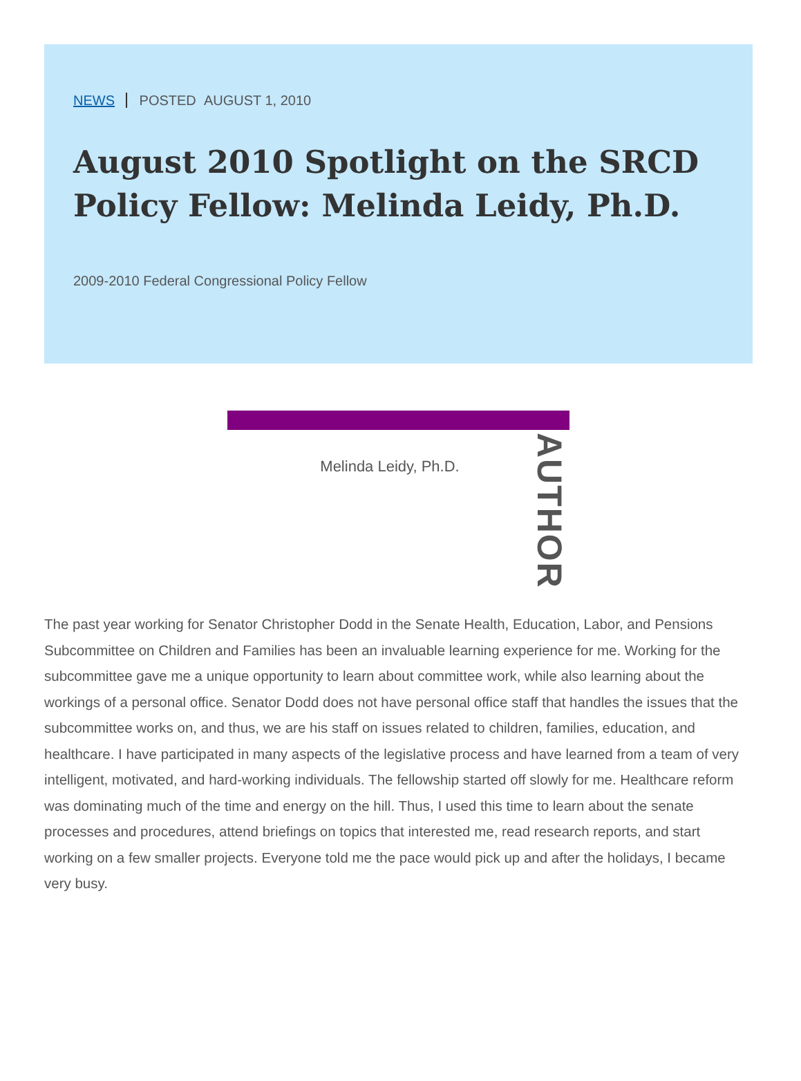NEWS POSTED AUGUST 1, 2010
August 2010 Spotlight on the SRCD Policy Fellow: Melinda Leidy, Ph.D.
2009-2010 Federal Congressional Policy Fellow
Melinda Leidy, Ph.D.
AUTHOR
The past year working for Senator Christopher Dodd in the Senate Health, Education, Labor, and Pensions Subcommittee on Children and Families has been an invaluable learning experience for me. Working for the subcommittee gave me a unique opportunity to learn about committee work, while also learning about the workings of a personal office. Senator Dodd does not have personal office staff that handles the issues that the subcommittee works on, and thus, we are his staff on issues related to children, families, education, and healthcare. I have participated in many aspects of the legislative process and have learned from a team of very intelligent, motivated, and hard-working individuals. The fellowship started off slowly for me. Healthcare reform was dominating much of the time and energy on the hill. Thus, I used this time to learn about the senate processes and procedures, attend briefings on topics that interested me, read research reports, and start working on a few smaller projects. Everyone told me the pace would pick up and after the holidays, I became very busy.